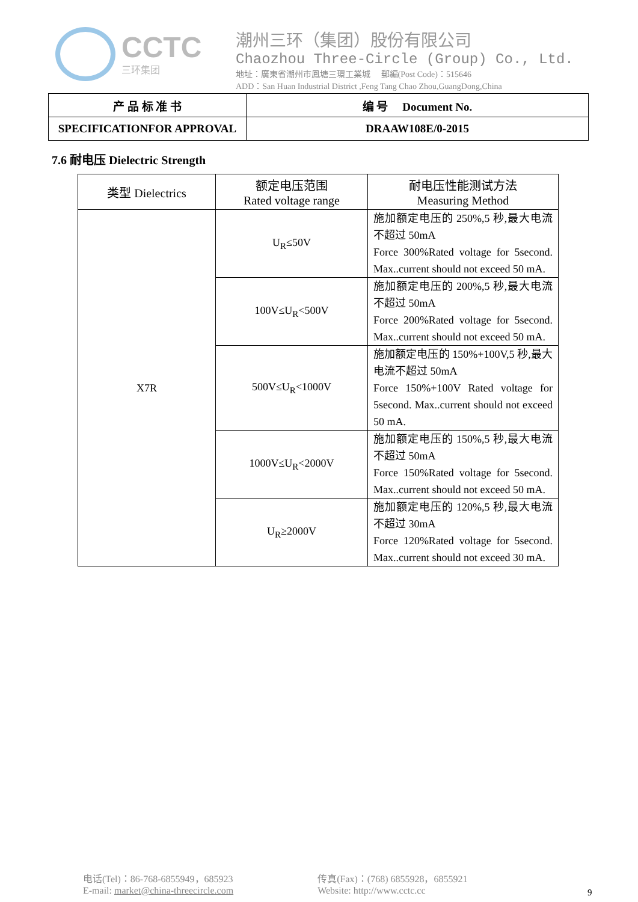CCTC
三环集团
潮州三环（集团）股份有限公司
Chaozhou Three-Circle (Group) Co., Ltd.
地址：廣東省潮州市鳳塘三環工業城 郵編(Post Code)：515646
ADD：San Huan Industrial District ,Feng Tang Chao Zhou,GuangDong,China
| 产 品 标 准 书 | 编 号 Document No. |
| SPECIFICATIONFOR APPROVAL | DRAAW108E/0-2015 |
7.6 耐电压 Dielectric Strength
| 类型 Dielectrics | 额定电压范围 Rated voltage range | 耐电压性能测试方法 Measuring Method |
| --- | --- | --- |
| X7R | U<sub>R</sub>≤50V | 施加额定电压的 250%,5 秒,最大电流不超过 50mA Force 300%Rated voltage for 5second. Max..current should not exceed 50 mA. |
| | 100V≤U<sub>R</sub><500V | 施加额定电压的 200%,5 秒,最大电流不超过 50mA Force 200%Rated voltage for 5second. Max..current should not exceed 50 mA. |
| | 500V≤U<sub>R</sub><1000V | 施加额定电压的 150%+100V,5 秒,最大电流不超过 50mA Force 150%+100V Rated voltage for 5second. Max..current should not exceed 50 mA. |
| | 1000V≤U<sub>R</sub><2000V | 施加额定电压的 150%,5 秒,最大电流不超过 50mA Force 150%Rated voltage for 5second. Max..current should not exceed 50 mA. |
| | U<sub>R</sub>≥2000V | 施加额定电压的 120%,5 秒,最大电流不超过 30mA Force 120%Rated voltage for 5second. Max..current should not exceed 30 mA. |
电话(Tel)：86-768-6855949，685923
E-mail: market@china-threecircle.com
传真(Fax)：(768) 6855928，6855921
Website: http://www.cctc.cc
9